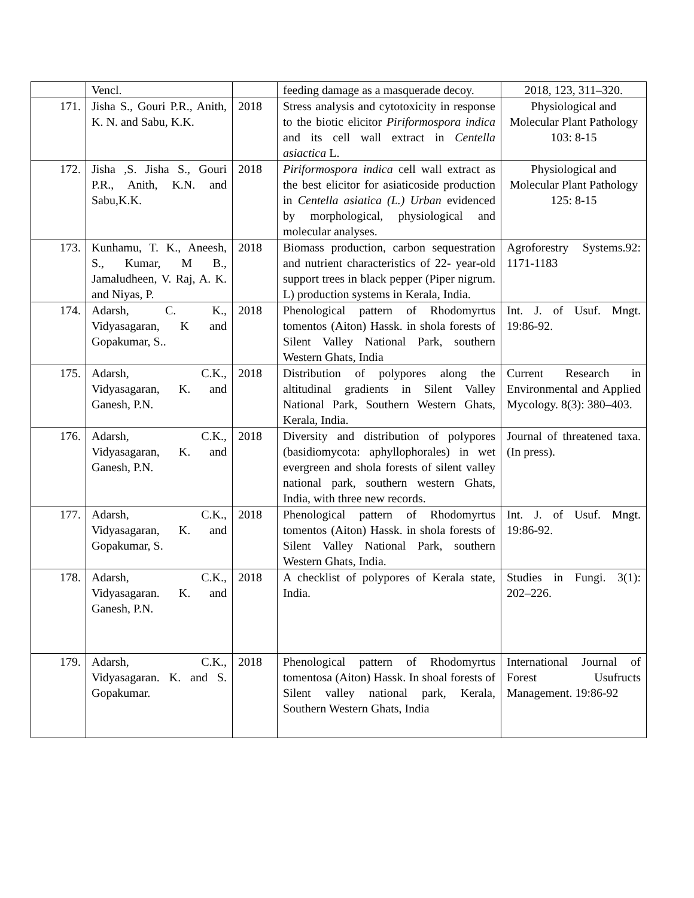| | Vencl. | | feeding damage as a masquerade decoy. | 2018, 123, 311–320. |
| 171. | Jisha S., Gouri P.R., Anith, K. N. and Sabu, K.K. | 2018 | Stress analysis and cytotoxicity in response to the biotic elicitor Piriformospora indica and its cell wall extract in Centella asiactica L. | Physiological and Molecular Plant Pathology 103: 8-15 |
| 172. | Jisha ,S. Jisha S., Gouri P.R., Anith, K.N. and Sabu,K.K. | 2018 | Piriformospora indica cell wall extract as the best elicitor for asiaticoside production in Centella asiatica (L.) Urban evidenced by morphological, physiological and molecular analyses. | Physiological and Molecular Plant Pathology 125: 8-15 |
| 173. | Kunhamu, T. K., Aneesh, S., Kumar, M B., Jamaludheen, V. Raj, A. K. and Niyas, P. | 2018 | Biomass production, carbon sequestration and nutrient characteristics of 22- year-old support trees in black pepper (Piper nigrum. L) production systems in Kerala, India. | Agroforestry Systems.92: 1171-1183 |
| 174. | Adarsh, C. K., Vidyasagaran, K and Gopakumar, S.. | 2018 | Phenological pattern of Rhodomyrtus tomentos (Aiton) Hassk. in shola forests of Silent Valley National Park, southern Western Ghats, India | Int. J. of Usuf. Mngt. 19:86-92. |
| 175. | Adarsh, C.K., Vidyasagaran, K. and Ganesh, P.N. | 2018 | Distribution of polypores along the altitudinal gradients in Silent Valley National Park, Southern Western Ghats, Kerala, India. | Current Research in Environmental and Applied Mycology. 8(3): 380–403. |
| 176. | Adarsh, C.K., Vidyasagaran, K. and Ganesh, P.N. | 2018 | Diversity and distribution of polypores (basidiomycota: aphyllophorales) in wet evergreen and shola forests of silent valley national park, southern western Ghats, India, with three new records. | Journal of threatened taxa. (In press). |
| 177. | Adarsh, C.K., Vidyasagaran, K. and Gopakumar, S. | 2018 | Phenological pattern of Rhodomyrtus tomentos (Aiton) Hassk. in shola forests of Silent Valley National Park, southern Western Ghats, India. | Int. J. of Usuf. Mngt. 19:86-92. |
| 178. | Adarsh, C.K., Vidyasagaran. K. and Ganesh, P.N. | 2018 | A checklist of polypores of Kerala state, India. | Studies in Fungi. 3(1): 202–226. |
| 179. | Adarsh, C.K., Vidyasagaran. K. and S. Gopakumar. | 2018 | Phenological pattern of Rhodomyrtus tomentosa (Aiton) Hassk. In shoal forests of Silent valley national park, Kerala, Southern Western Ghats, India | International Journal of Forest Usufructs Management. 19:86-92 |